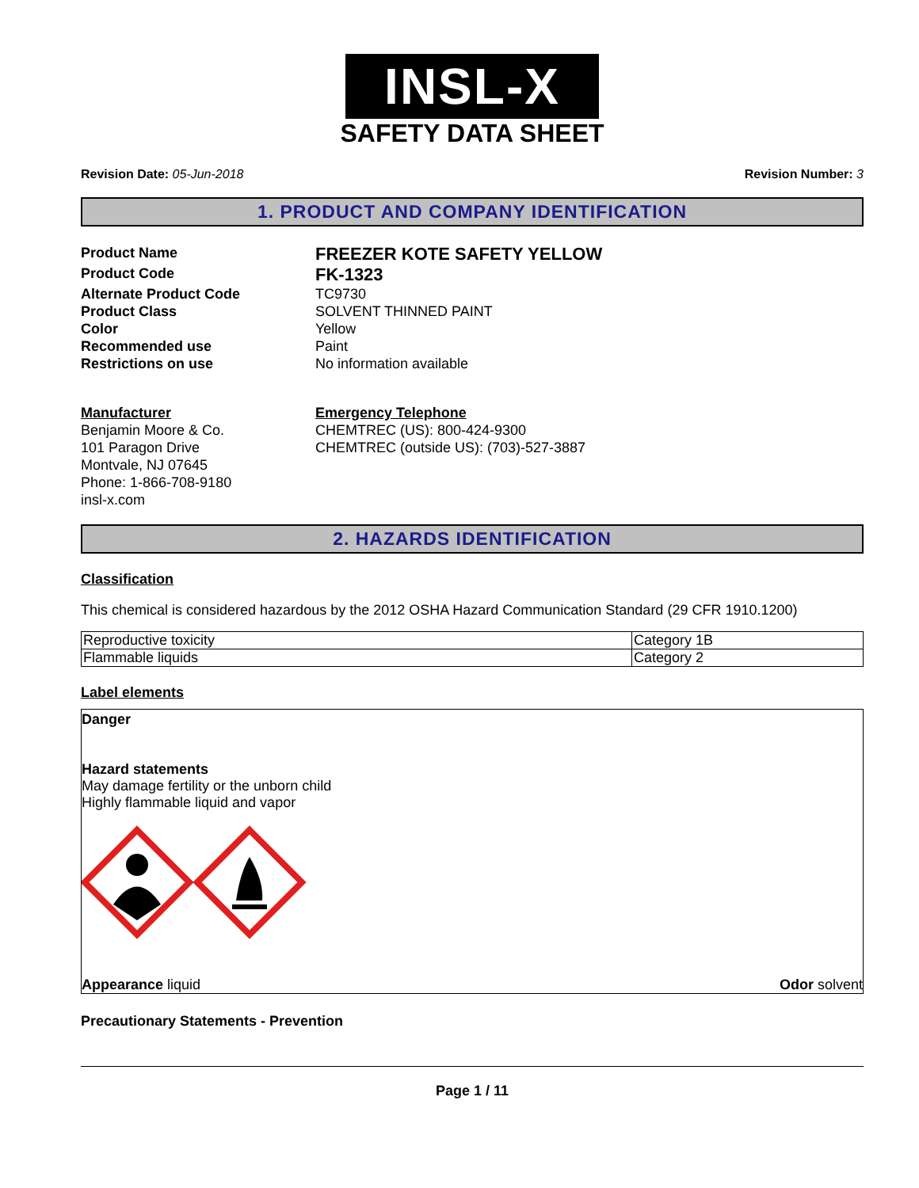INSL-X
SAFETY DATA SHEET
Revision Date: 05-Jun-2018 Revision Number: 3
1. PRODUCT AND COMPANY IDENTIFICATION
Product Name
FREEZER KOTE SAFETY YELLOW
Product Code
FK-1323
Alternate Product Code
TC9730
Product Class
SOLVENT THINNED PAINT
Color
Yellow
Recommended use
Paint
Restrictions on use
No information available
Manufacturer
Benjamin Moore & Co.
101 Paragon Drive
Montvale, NJ 07645
Phone: 1-866-708-9180
insl-x.com
Emergency Telephone
CHEMTREC (US): 800-424-9300
CHEMTREC (outside US): (703)-527-3887
2. HAZARDS IDENTIFICATION
Classification
This chemical is considered hazardous by the 2012 OSHA Hazard Communication Standard (29 CFR 1910.1200)
| Reproductive toxicity | Category 1B |
| Flammable liquids | Category 2 |
Label elements
Danger
Hazard statements
May damage fertility or the unborn child
Highly flammable liquid and vapor
Appearance liquid Odor solvent
Precautionary Statements - Prevention
Page 1 / 11